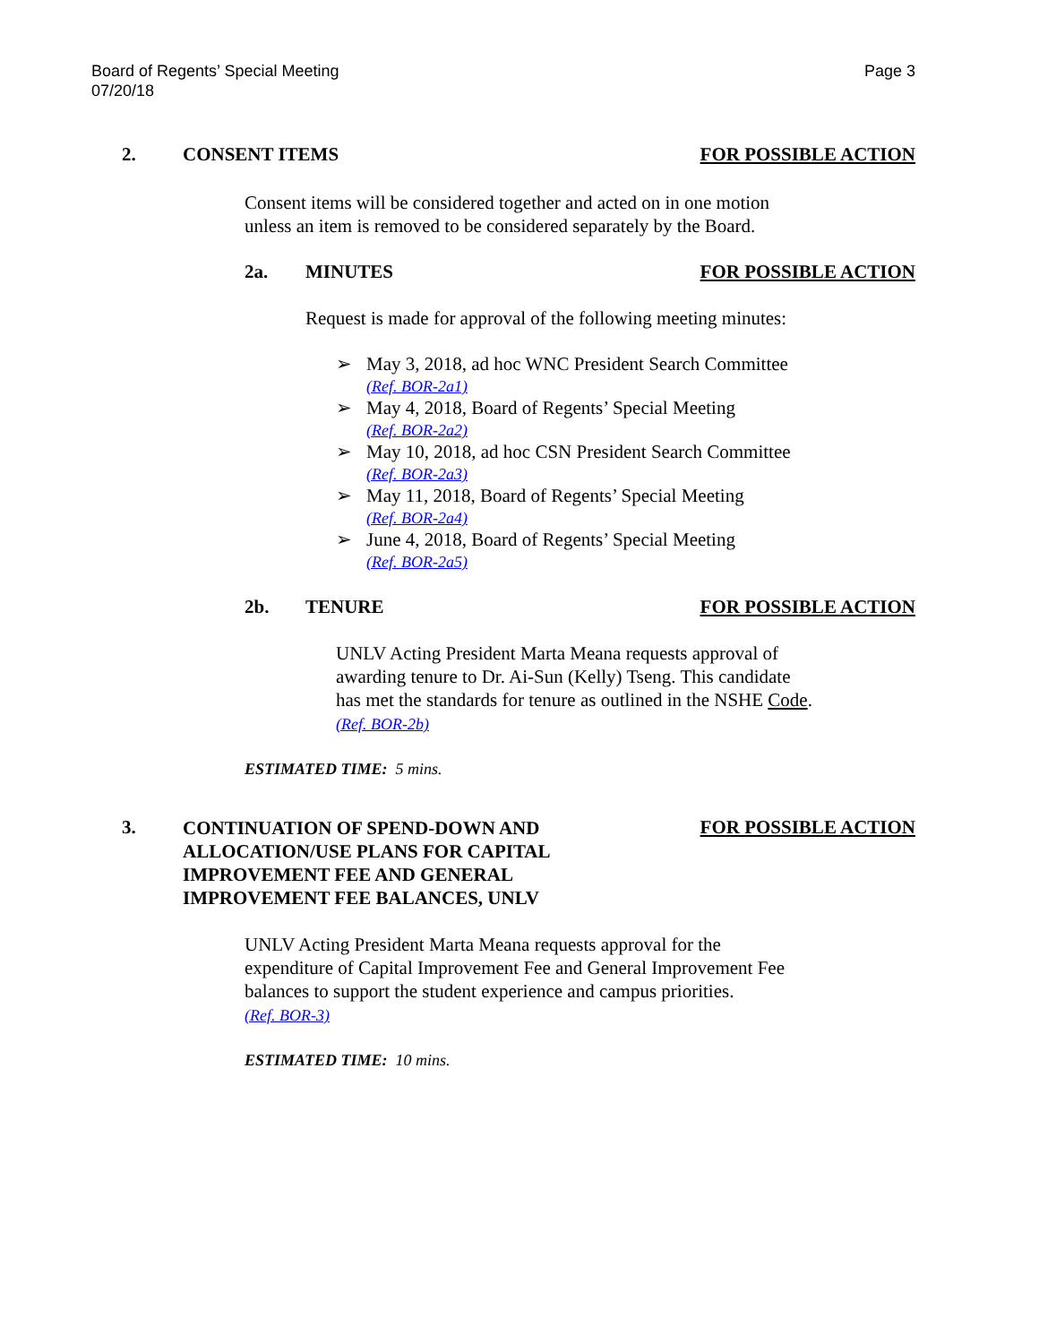Board of Regents’ Special Meeting
07/20/18
Page 3
2. CONSENT ITEMS FOR POSSIBLE ACTION
Consent items will be considered together and acted on in one motion
unless an item is removed to be considered separately by the Board.
2a. MINUTES FOR POSSIBLE ACTION
Request is made for approval of the following meeting minutes:
➢ May 3, 2018, ad hoc WNC President Search Committee
(Ref. BOR-2a1)
➢ May 4, 2018, Board of Regents’ Special Meeting
(Ref. BOR-2a2)
➢ May 10, 2018, ad hoc CSN President Search Committee
(Ref. BOR-2a3)
➢ May 11, 2018, Board of Regents’ Special Meeting
(Ref. BOR-2a4)
➢ June 4, 2018, Board of Regents’ Special Meeting
(Ref. BOR-2a5)
2b. TENURE FOR POSSIBLE ACTION
UNLV Acting President Marta Meana requests approval of
awarding tenure to Dr. Ai-Sun (Kelly) Tseng. This candidate
has met the standards for tenure as outlined in the NSHE Code.
(Ref. BOR-2b)
ESTIMATED TIME: 5 mins.
3. CONTINUATION OF SPEND-DOWN AND
ALLOCATION/USE PLANS FOR CAPITAL
IMPROVEMENT FEE AND GENERAL
IMPROVEMENT FEE BALANCES, UNLV FOR POSSIBLE ACTION
UNLV Acting President Marta Meana requests approval for the
expenditure of Capital Improvement Fee and General Improvement Fee
balances to support the student experience and campus priorities.
(Ref. BOR-3)
ESTIMATED TIME: 10 mins.